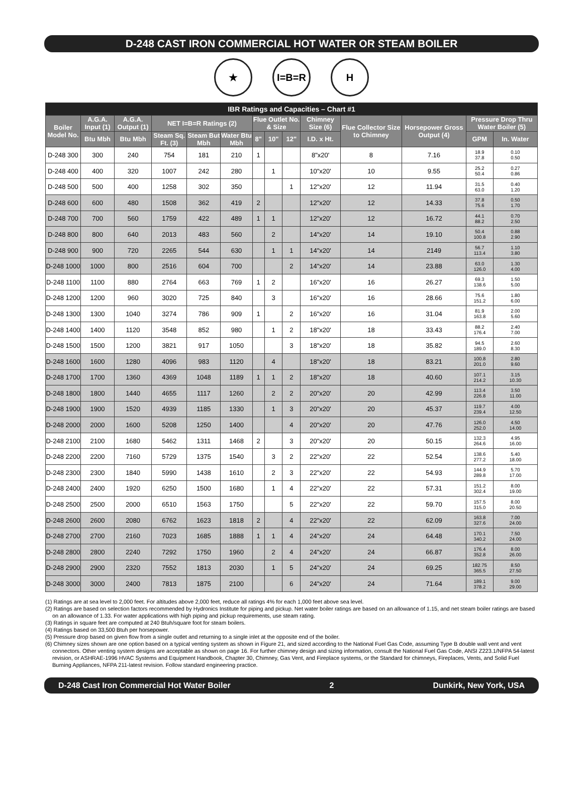D-248 CAST IRON COMMERCIAL HOT WATER OR STEAM BOILER
★ I=B=R H
| IBR Ratings and Capacities – Chart #1 | | | | | | | | | | | | | |
| --- | --- | --- | --- | --- | --- | --- | --- | --- | --- | --- | --- | --- | --- |
| Boiler Model No. | A.G.A. Input (1) | A.G.A. Output (1) | NET I=B=R Ratings (2) | | | Flue Outlet No. & Size | | | Chimney Size (6) | Flue Collector Size to Chimney | Horsepower Gross Output (4) | Pressure Drop Thru Water Boiler (5) | |
| | Btu Mbh | Btu Mbh | Steam Sq. Ft. (3) | Steam But Mbh | Water Btu Mbh | 8" | 10" | 12" | I.D. x Ht. | | | GPM | In. Water |
| D-248 300 | 300 | 240 | 754 | 181 | 210 | 1 | | | 8"x20' | 8 | 7.16 | 18.9 37.8 | 0.10 0.50 |
| D-248 400 | 400 | 320 | 1007 | 242 | 280 | | 1 | | 10"x20' | 10 | 9.55 | 25.2 50.4 | 0.27 0.86 |
| D-248 500 | 500 | 400 | 1258 | 302 | 350 | | | 1 | 12"x20' | 12 | 11.94 | 31.5 63.0 | 0.40 1.20 |
| D-248 600 | 600 | 480 | 1508 | 362 | 419 | 2 | | | 12"x20' | 12 | 14.33 | 37.8 75.6 | 0.50 1.70 |
| D-248 700 | 700 | 560 | 1759 | 422 | 489 | 1 | 1 | | 12"x20' | 12 | 16.72 | 44.1 88.2 | 0.70 2.50 |
| D-248 800 | 800 | 640 | 2013 | 483 | 560 | | 2 | | 14"x20' | 14 | 19.10 | 50.4 100.8 | 0.88 2.90 |
| D-248 900 | 900 | 720 | 2265 | 544 | 630 | | 1 | 1 | 14"x20' | 14 | 2149 | 56.7 113.4 | 1.10 3.80 |
| D-248 1000 | 1000 | 800 | 2516 | 604 | 700 | | | 2 | 14"x20' | 14 | 23.88 | 63.0 126.0 | 1.30 4.00 |
| D-248 1100 | 1100 | 880 | 2764 | 663 | 769 | 1 | 2 | | 16"x20' | 16 | 26.27 | 69.3 138.6 | 1.50 5.00 |
| D-248 1200 | 1200 | 960 | 3020 | 725 | 840 | | 3 | | 16"x20' | 16 | 28.66 | 75.6 151.2 | 1.80 6.00 |
| D-248 1300 | 1300 | 1040 | 3274 | 786 | 909 | 1 | | 2 | 16"x20' | 16 | 31.04 | 81.9 163.8 | 2.00 5.60 |
| D-248 1400 | 1400 | 1120 | 3548 | 852 | 980 | | 1 | 2 | 18"x20' | 18 | 33.43 | 88.2 176.4 | 2.40 7.00 |
| D-248 1500 | 1500 | 1200 | 3821 | 917 | 1050 | | | 3 | 18"x20' | 18 | 35.82 | 94.5 189.0 | 2.60 8.30 |
| D-248 1600 | 1600 | 1280 | 4096 | 983 | 1120 | | 4 | | 18"x20' | 18 | 83.21 | 100.8 201.0 | 2.80 9.60 |
| D-248 1700 | 1700 | 1360 | 4369 | 1048 | 1189 | 1 | 1 | 2 | 18"x20' | 18 | 40.60 | 107.1 214.2 | 3.15 10.30 |
| D-248 1800 | 1800 | 1440 | 4655 | 1117 | 1260 | | 2 | 2 | 20"x20' | 20 | 42.99 | 113.4 226.8 | 3.50 11.00 |
| D-248 1900 | 1900 | 1520 | 4939 | 1185 | 1330 | | 1 | 3 | 20"x20' | 20 | 45.37 | 119.7 239.4 | 4.00 12.50 |
| D-248 2000 | 2000 | 1600 | 5208 | 1250 | 1400 | | | 4 | 20"x20' | 20 | 47.76 | 126.0 252.0 | 4.50 14.00 |
| D-248 2100 | 2100 | 1680 | 5462 | 1311 | 1468 | 2 | | 3 | 20"x20' | 20 | 50.15 | 132.3 264.6 | 4.95 16.00 |
| D-248 2200 | 2200 | 7160 | 5729 | 1375 | 1540 | | 3 | 2 | 22"x20' | 22 | 52.54 | 138.6 277.2 | 5.40 18.00 |
| D-248 2300 | 2300 | 1840 | 5990 | 1438 | 1610 | | 2 | 3 | 22"x20' | 22 | 54.93 | 144.9 289.8 | 5.70 17.00 |
| D-248 2400 | 2400 | 1920 | 6250 | 1500 | 1680 | | 1 | 4 | 22"x20' | 22 | 57.31 | 151.2 302.4 | 8.00 19.00 |
| D-248 2500 | 2500 | 2000 | 6510 | 1563 | 1750 | | | 5 | 22"x20' | 22 | 59.70 | 157.5 315.0 | 8.00 20.50 |
| D-248 2600 | 2600 | 2080 | 6762 | 1623 | 1818 | 2 | | 4 | 22"x20' | 22 | 62.09 | 163.8 327.6 | 7.00 24.00 |
| D-248 2700 | 2700 | 2160 | 7023 | 1685 | 1888 | 1 | 1 | 4 | 24"x20' | 24 | 64.48 | 170.1 340.2 | 7.50 24.00 |
| D-248 2800 | 2800 | 2240 | 7292 | 1750 | 1960 | | 2 | 4 | 24"x20' | 24 | 66.87 | 176.4 352.8 | 8.00 26.00 |
| D-248 2900 | 2900 | 2320 | 7552 | 1813 | 2030 | | 1 | 5 | 24"x20' | 24 | 69.25 | 182.75 365.5 | 8.50 27.50 |
| D-248 3000 | 3000 | 2400 | 7813 | 1875 | 2100 | | | 6 | 24"x20' | 24 | 71.64 | 189.1 378.2 | 9.00 29.00 |
(1) Ratings are at sea level to 2,000 feet. For altitudes above 2,000 feet, reduce all ratings 4% for each 1,000 feet above sea level.
(2) Ratings are based on selection factors recommended by Hydronics Institute for piping and pickup. Net water boiler ratings are based on an allowance of 1.15, and net steam boiler ratings are based on an allowance of 1.33. For water applications with high piping and pickup requirements, use steam rating.
(3) Ratings in square feet are computed at 240 Btuh/square foot for steam boilers.
(4) Ratings based on 33,500 Btuh per horsepower.
(5) Pressure drop based on given flow from a single outlet and returning to a single inlet at the opposite end of the boiler.
(6) Chimney sizes shown are one option based on a typical venting system as shown in Figure 21, and sized according to the National Fuel Gas Code, assuming Type B double wall vent and vent connectors. Other venting system designs are acceptable as shown on page 16. For further chimney design and sizing information, consult the National Fuel Gas Code, ANSI Z223.1/NFPA 54-latest revision, or ASHRAE-1996 HVAC Systems and Equipment Handbook, Chapter 30, Chimney, Gas Vent, and Fireplace systems, or the Standard for chimneys, Fireplaces, Vents, and Solid Fuel Burning Appliances, NFPA 211-latest revision. Follow standard engineering practice.
D-248 Cast Iron Commercial Hot Water Boiler 2 Dunkirk, New York, USA